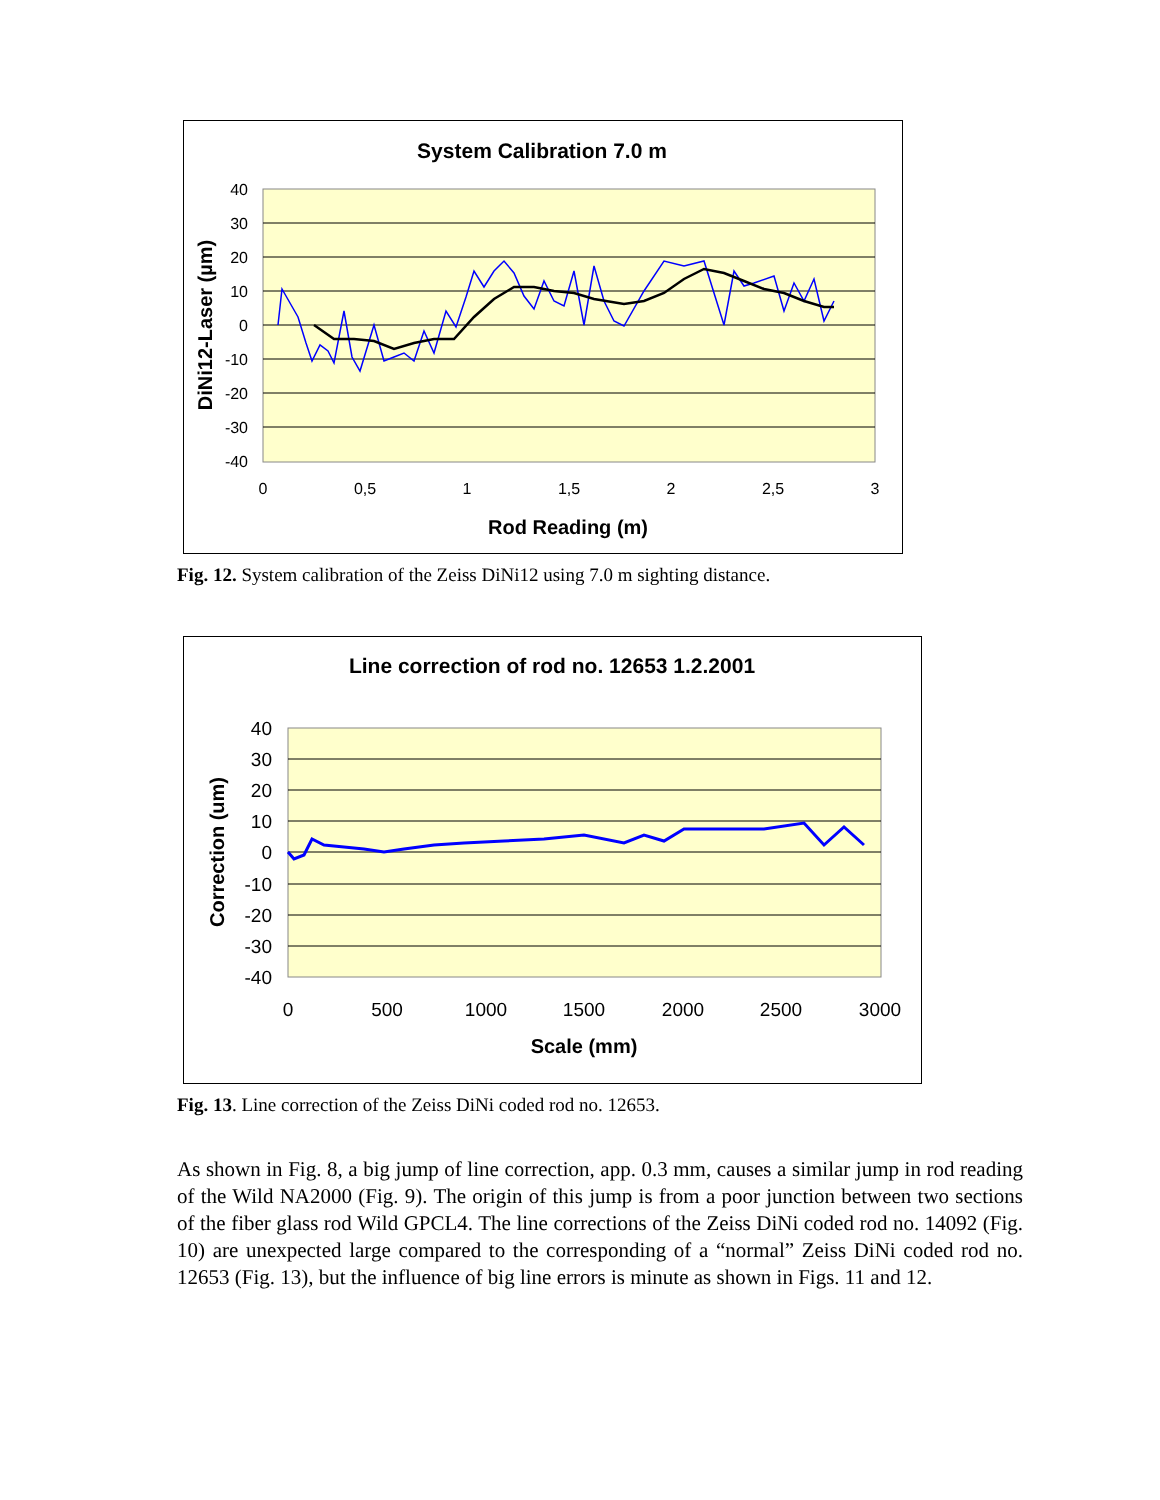System Calibration 7.0 m
40
30
20
10
0
-10
-20
-30
-40
0
0,5
1
1,5
2
2,5
3
Rod Reading (m)
DiNi12-Laser (µm)
Fig. 12. System calibration of the Zeiss DiNi12 using 7.0 m sighting distance.
Line correction of rod no. 12653 1.2.2001
40
30
20
10
0
-10
-20
-30
-40
0
500
1000
1500
2000
2500
3000
Scale (mm)
Correction (um)
Fig. 13. Line correction of the Zeiss DiNi coded rod no. 12653.
As shown in Fig. 8, a big jump of line correction, app. 0.3 mm, causes a similar jump in rod reading of the Wild NA2000 (Fig. 9). The origin of this jump is from a poor junction between two sections of the fiber glass rod Wild GPCL4. The line corrections of the Zeiss DiNi coded rod no. 14092 (Fig. 10) are unexpected large compared to the corresponding of a “normal” Zeiss DiNi coded rod no. 12653 (Fig. 13), but the influence of big line errors is minute as shown in Figs. 11 and 12.